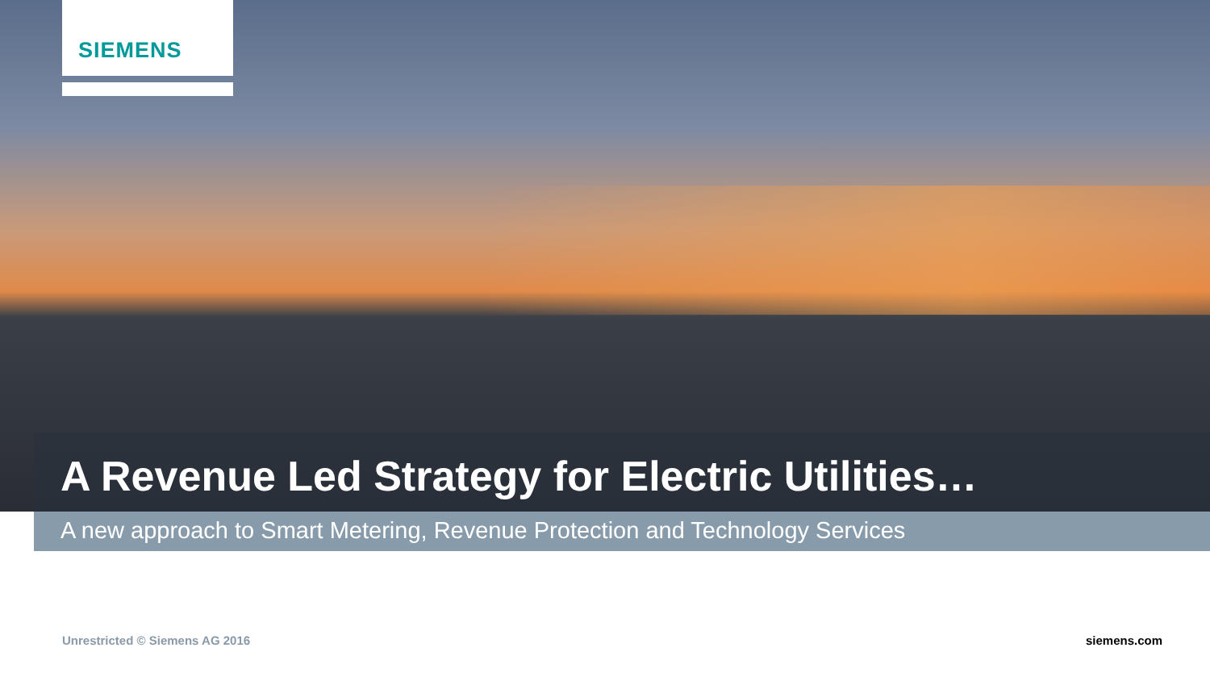SIEMENS
A Revenue Led Strategy for Electric Utilities…
A new approach to Smart Metering, Revenue Protection and Technology Services
Unrestricted © Siemens AG 2016 siemens.com